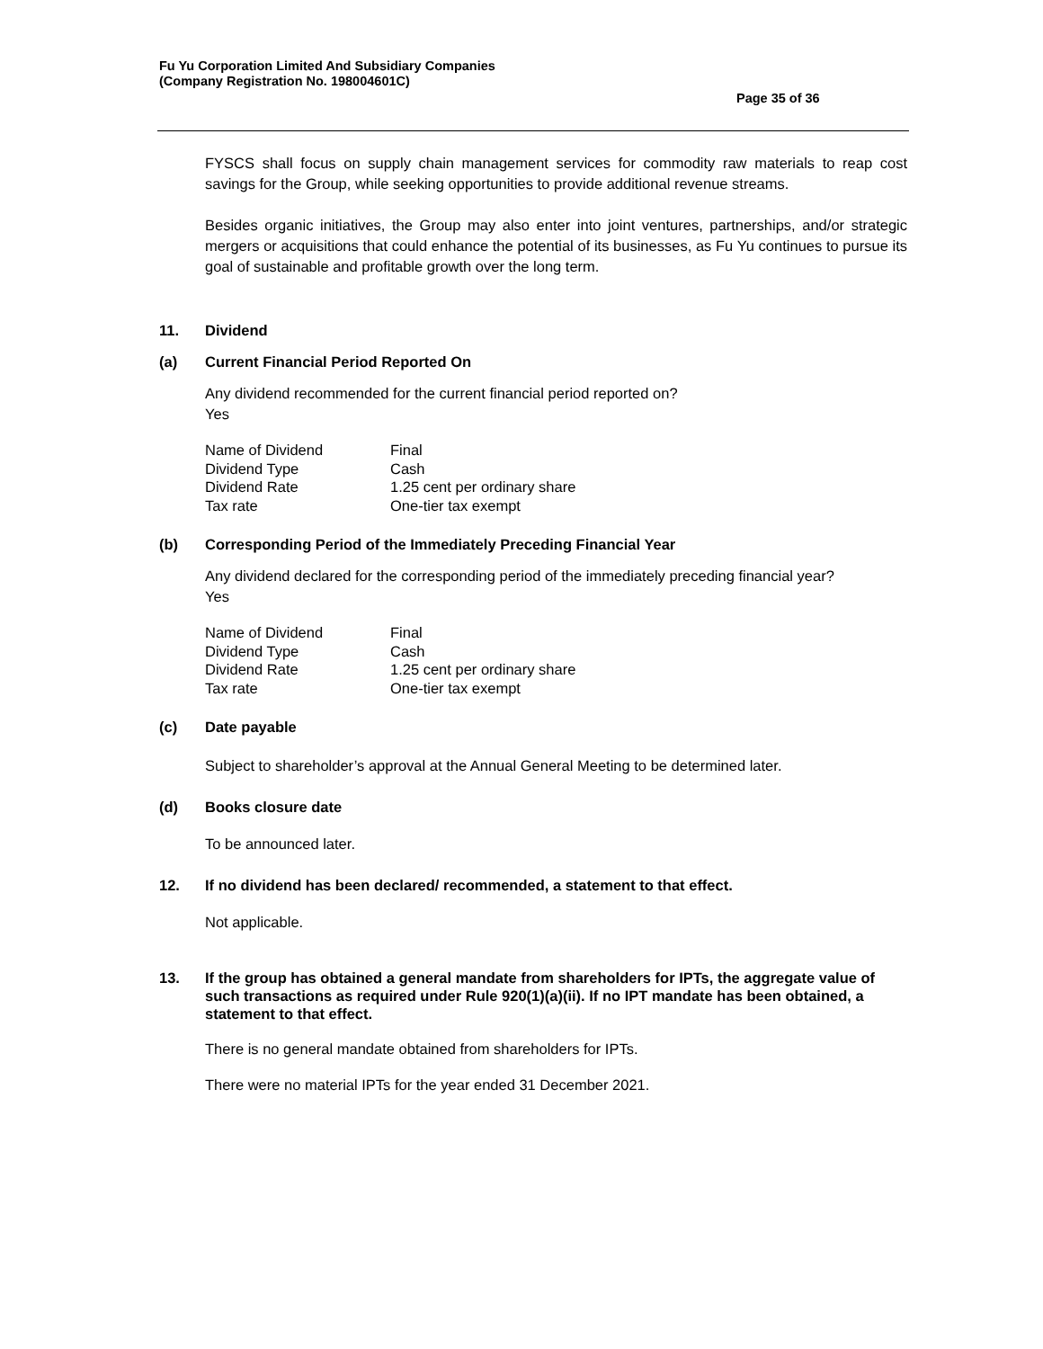Fu Yu Corporation Limited And Subsidiary Companies
(Company Registration No. 198004601C)
Page 35 of 36
FYSCS shall focus on supply chain management services for commodity raw materials to reap cost savings for the Group, while seeking opportunities to provide additional revenue streams.
Besides organic initiatives, the Group may also enter into joint ventures, partnerships, and/or strategic mergers or acquisitions that could enhance the potential of its businesses, as Fu Yu continues to pursue its goal of sustainable and profitable growth over the long term.
11. Dividend
(a) Current Financial Period Reported On
Any dividend recommended for the current financial period reported on?
Yes
| Name of Dividend | Final |
| Dividend Type | Cash |
| Dividend Rate | 1.25 cent per ordinary share |
| Tax rate | One-tier tax exempt |
(b) Corresponding Period of the Immediately Preceding Financial Year
Any dividend declared for the corresponding period of the immediately preceding financial year?
Yes
| Name of Dividend | Final |
| Dividend Type | Cash |
| Dividend Rate | 1.25 cent per ordinary share |
| Tax rate | One-tier tax exempt |
(c) Date payable
Subject to shareholder’s approval at the Annual General Meeting to be determined later.
(d) Books closure date
To be announced later.
12. If no dividend has been declared/ recommended, a statement to that effect.
Not applicable.
13. If the group has obtained a general mandate from shareholders for IPTs, the aggregate value of such transactions as required under Rule 920(1)(a)(ii). If no IPT mandate has been obtained, a statement to that effect.
There is no general mandate obtained from shareholders for IPTs.
There were no material IPTs for the year ended 31 December 2021.